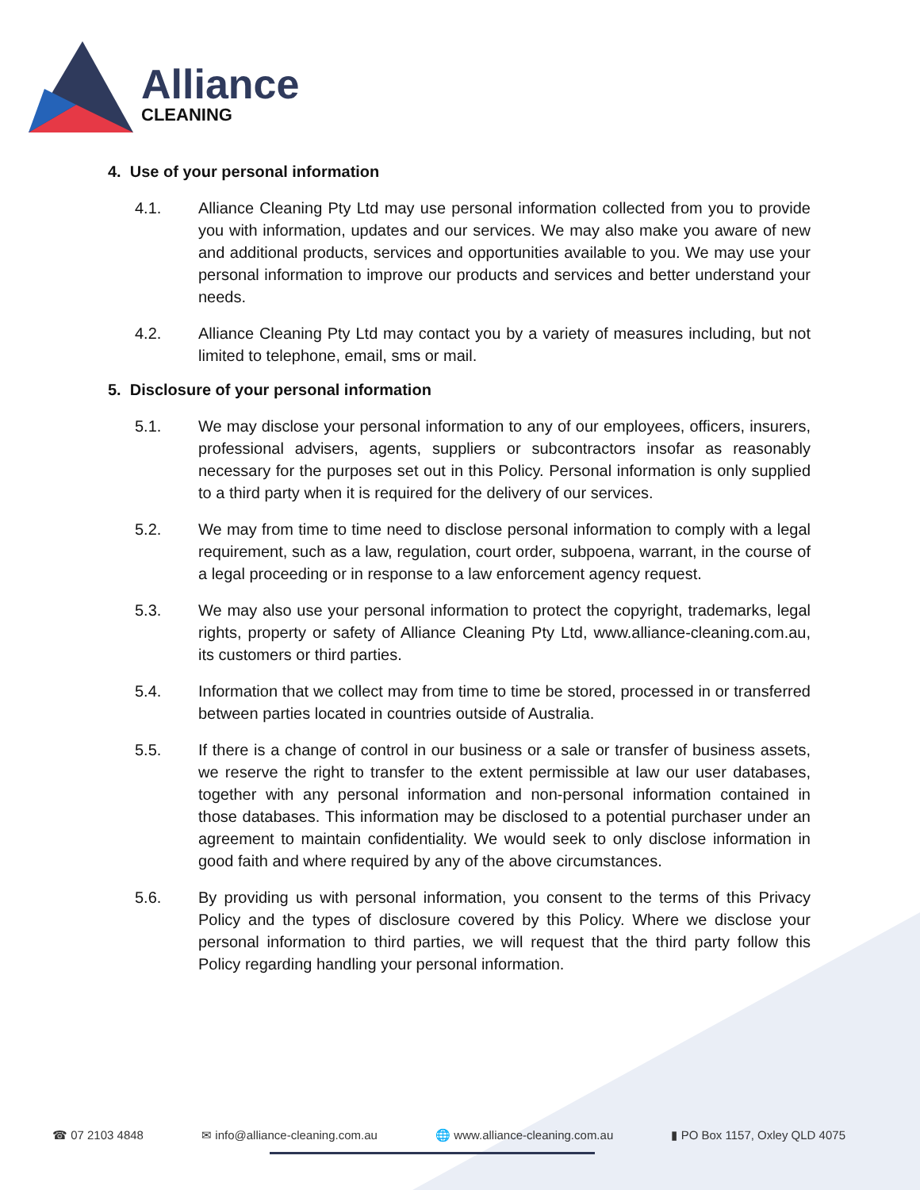Alliance
CLEANING
4. Use of your personal information
4.1. Alliance Cleaning Pty Ltd may use personal information collected from you to provide you with information, updates and our services. We may also make you aware of new and additional products, services and opportunities available to you. We may use your personal information to improve our products and services and better understand your needs.
4.2. Alliance Cleaning Pty Ltd may contact you by a variety of measures including, but not limited to telephone, email, sms or mail.
5. Disclosure of your personal information
5.1. We may disclose your personal information to any of our employees, officers, insurers, professional advisers, agents, suppliers or subcontractors insofar as reasonably necessary for the purposes set out in this Policy. Personal information is only supplied to a third party when it is required for the delivery of our services.
5.2. We may from time to time need to disclose personal information to comply with a legal requirement, such as a law, regulation, court order, subpoena, warrant, in the course of a legal proceeding or in response to a law enforcement agency request.
5.3. We may also use your personal information to protect the copyright, trademarks, legal rights, property or safety of Alliance Cleaning Pty Ltd, www.alliance-cleaning.com.au, its customers or third parties.
5.4. Information that we collect may from time to time be stored, processed in or transferred between parties located in countries outside of Australia.
5.5. If there is a change of control in our business or a sale or transfer of business assets, we reserve the right to transfer to the extent permissible at law our user databases, together with any personal information and non-personal information contained in those databases. This information may be disclosed to a potential purchaser under an agreement to maintain confidentiality. We would seek to only disclose information in good faith and where required by any of the above circumstances.
5.6. By providing us with personal information, you consent to the terms of this Privacy Policy and the types of disclosure covered by this Policy. Where we disclose your personal information to third parties, we will request that the third party follow this Policy regarding handling your personal information.
☎ 07 2103 4848 ✉ info@alliance-cleaning.com.au 🌐 www.alliance-cleaning.com.au ▮ PO Box 1157, Oxley QLD 4075